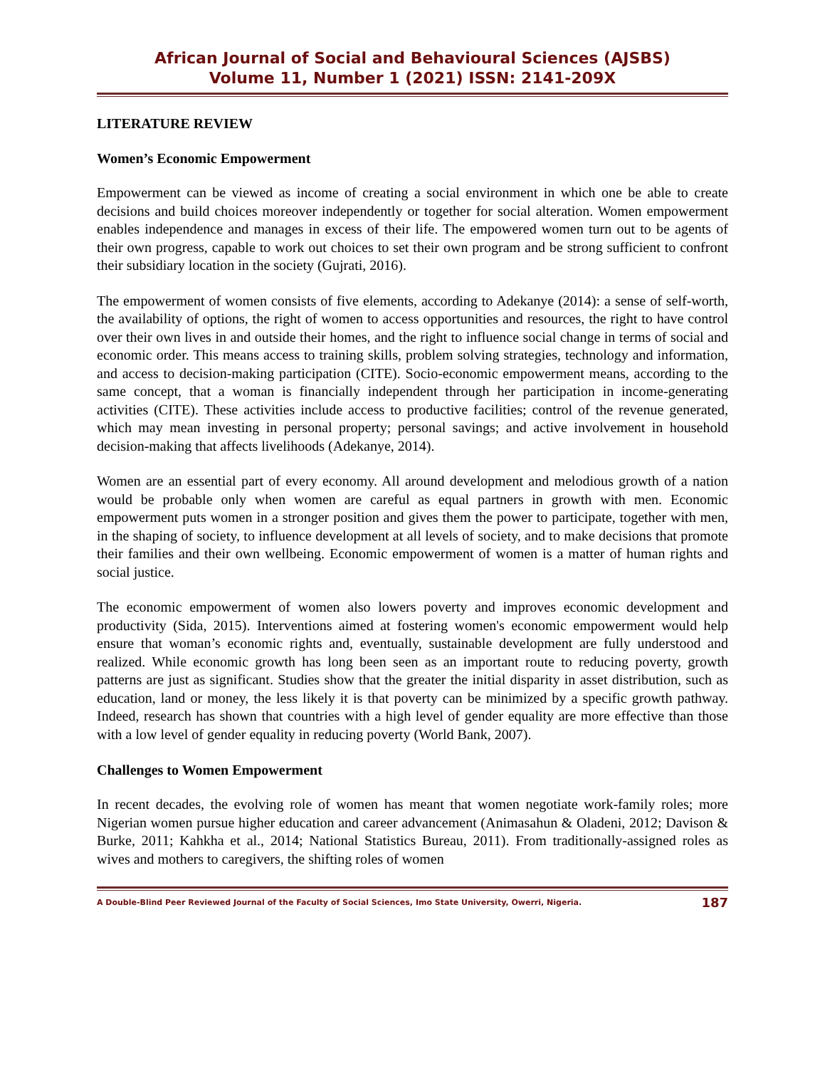African Journal of Social and Behavioural Sciences (AJSBS)
Volume 11, Number 1 (2021) ISSN: 2141-209X
LITERATURE REVIEW
Women’s Economic Empowerment
Empowerment can be viewed as income of creating a social environment in which one be able to create decisions and build choices moreover independently or together for social alteration. Women empowerment enables independence and manages in excess of their life. The empowered women turn out to be agents of their own progress, capable to work out choices to set their own program and be strong sufficient to confront their subsidiary location in the society (Gujrati, 2016).
The empowerment of women consists of five elements, according to Adekanye (2014): a sense of self-worth, the availability of options, the right of women to access opportunities and resources, the right to have control over their own lives in and outside their homes, and the right to influence social change in terms of social and economic order. This means access to training skills, problem solving strategies, technology and information, and access to decision-making participation (CITE). Socio-economic empowerment means, according to the same concept, that a woman is financially independent through her participation in income-generating activities (CITE). These activities include access to productive facilities; control of the revenue generated, which may mean investing in personal property; personal savings; and active involvement in household decision-making that affects livelihoods (Adekanye, 2014).
Women are an essential part of every economy. All around development and melodious growth of a nation would be probable only when women are careful as equal partners in growth with men. Economic empowerment puts women in a stronger position and gives them the power to participate, together with men, in the shaping of society, to influence development at all levels of society, and to make decisions that promote their families and their own wellbeing. Economic empowerment of women is a matter of human rights and social justice.
The economic empowerment of women also lowers poverty and improves economic development and productivity (Sida, 2015). Interventions aimed at fostering women's economic empowerment would help ensure that woman’s economic rights and, eventually, sustainable development are fully understood and realized. While economic growth has long been seen as an important route to reducing poverty, growth patterns are just as significant. Studies show that the greater the initial disparity in asset distribution, such as education, land or money, the less likely it is that poverty can be minimized by a specific growth pathway. Indeed, research has shown that countries with a high level of gender equality are more effective than those with a low level of gender equality in reducing poverty (World Bank, 2007).
Challenges to Women Empowerment
In recent decades, the evolving role of women has meant that women negotiate work-family roles; more Nigerian women pursue higher education and career advancement (Animasahun & Oladeni, 2012; Davison & Burke, 2011; Kahkha et al., 2014; National Statistics Bureau, 2011). From traditionally-assigned roles as wives and mothers to caregivers, the shifting roles of women
A Double-Blind Peer Reviewed Journal of the Faculty of Social Sciences, Imo State University, Owerri, Nigeria. 187